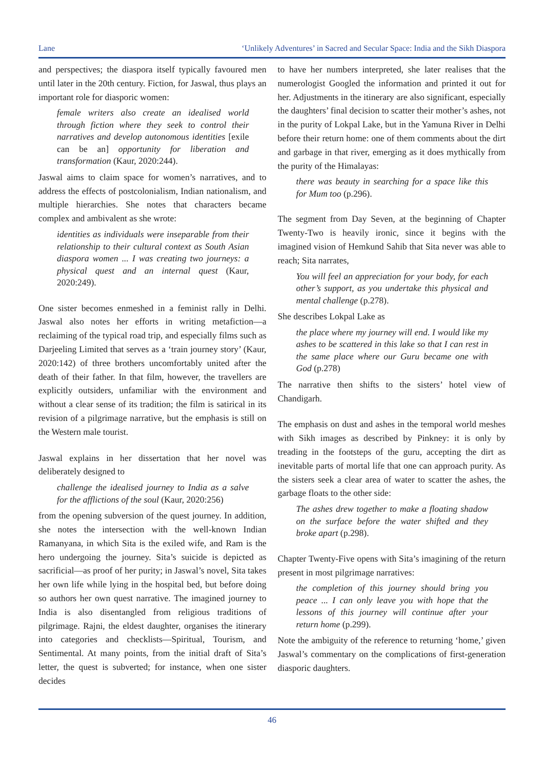Lane ‘Unlikely Adventures’ in Sacred and Secular Space: India and the Sikh Diaspora
and perspectives; the diaspora itself typically favoured men until later in the 20th century. Fiction, for Jaswal, thus plays an important role for diasporic women:
female writers also create an idealised world through fiction where they seek to control their narratives and develop autonomous identities [exile can be an] opportunity for liberation and transformation (Kaur, 2020:244).
Jaswal aims to claim space for women’s narratives, and to address the effects of postcolonialism, Indian nationalism, and multiple hierarchies. She notes that characters became complex and ambivalent as she wrote:
identities as individuals were inseparable from their relationship to their cultural context as South Asian diaspora women ... I was creating two journeys: a physical quest and an internal quest (Kaur, 2020:249).
One sister becomes enmeshed in a feminist rally in Delhi. Jaswal also notes her efforts in writing metafiction—a reclaiming of the typical road trip, and especially films such as Darjeeling Limited that serves as a ‘train journey story’ (Kaur, 2020:142) of three brothers uncomfortably united after the death of their father. In that film, however, the travellers are explicitly outsiders, unfamiliar with the environment and without a clear sense of its tradition; the film is satirical in its revision of a pilgrimage narrative, but the emphasis is still on the Western male tourist.
Jaswal explains in her dissertation that her novel was deliberately designed to
challenge the idealised journey to India as a salve for the afflictions of the soul (Kaur, 2020:256)
from the opening subversion of the quest journey. In addition, she notes the intersection with the well-known Indian Ramanyana, in which Sita is the exiled wife, and Ram is the hero undergoing the journey. Sita’s suicide is depicted as sacrificial—as proof of her purity; in Jaswal’s novel, Sita takes her own life while lying in the hospital bed, but before doing so authors her own quest narrative. The imagined journey to India is also disentangled from religious traditions of pilgrimage. Rajni, the eldest daughter, organises the itinerary into categories and checklists—Spiritual, Tourism, and Sentimental. At many points, from the initial draft of Sita’s letter, the quest is subverted; for instance, when one sister decides
to have her numbers interpreted, she later realises that the numerologist Googled the information and printed it out for her. Adjustments in the itinerary are also significant, especially the daughters’ final decision to scatter their mother’s ashes, not in the purity of Lokpal Lake, but in the Yamuna River in Delhi before their return home: one of them comments about the dirt and garbage in that river, emerging as it does mythically from the purity of the Himalayas:
there was beauty in searching for a space like this for Mum too (p.296).
The segment from Day Seven, at the beginning of Chapter Twenty-Two is heavily ironic, since it begins with the imagined vision of Hemkund Sahib that Sita never was able to reach; Sita narrates,
You will feel an appreciation for your body, for each other’s support, as you undertake this physical and mental challenge (p.278).
She describes Lokpal Lake as
the place where my journey will end. I would like my ashes to be scattered in this lake so that I can rest in the same place where our Guru became one with God (p.278)
The narrative then shifts to the sisters’ hotel view of Chandigarh.
The emphasis on dust and ashes in the temporal world meshes with Sikh images as described by Pinkney: it is only by treading in the footsteps of the guru, accepting the dirt as inevitable parts of mortal life that one can approach purity. As the sisters seek a clear area of water to scatter the ashes, the garbage floats to the other side:
The ashes drew together to make a floating shadow on the surface before the water shifted and they broke apart (p.298).
Chapter Twenty-Five opens with Sita’s imagining of the return present in most pilgrimage narratives:
the completion of this journey should bring you peace ... I can only leave you with hope that the lessons of this journey will continue after your return home (p.299).
Note the ambiguity of the reference to returning ‘home,’ given Jaswal’s commentary on the complications of first-generation diasporic daughters.
46